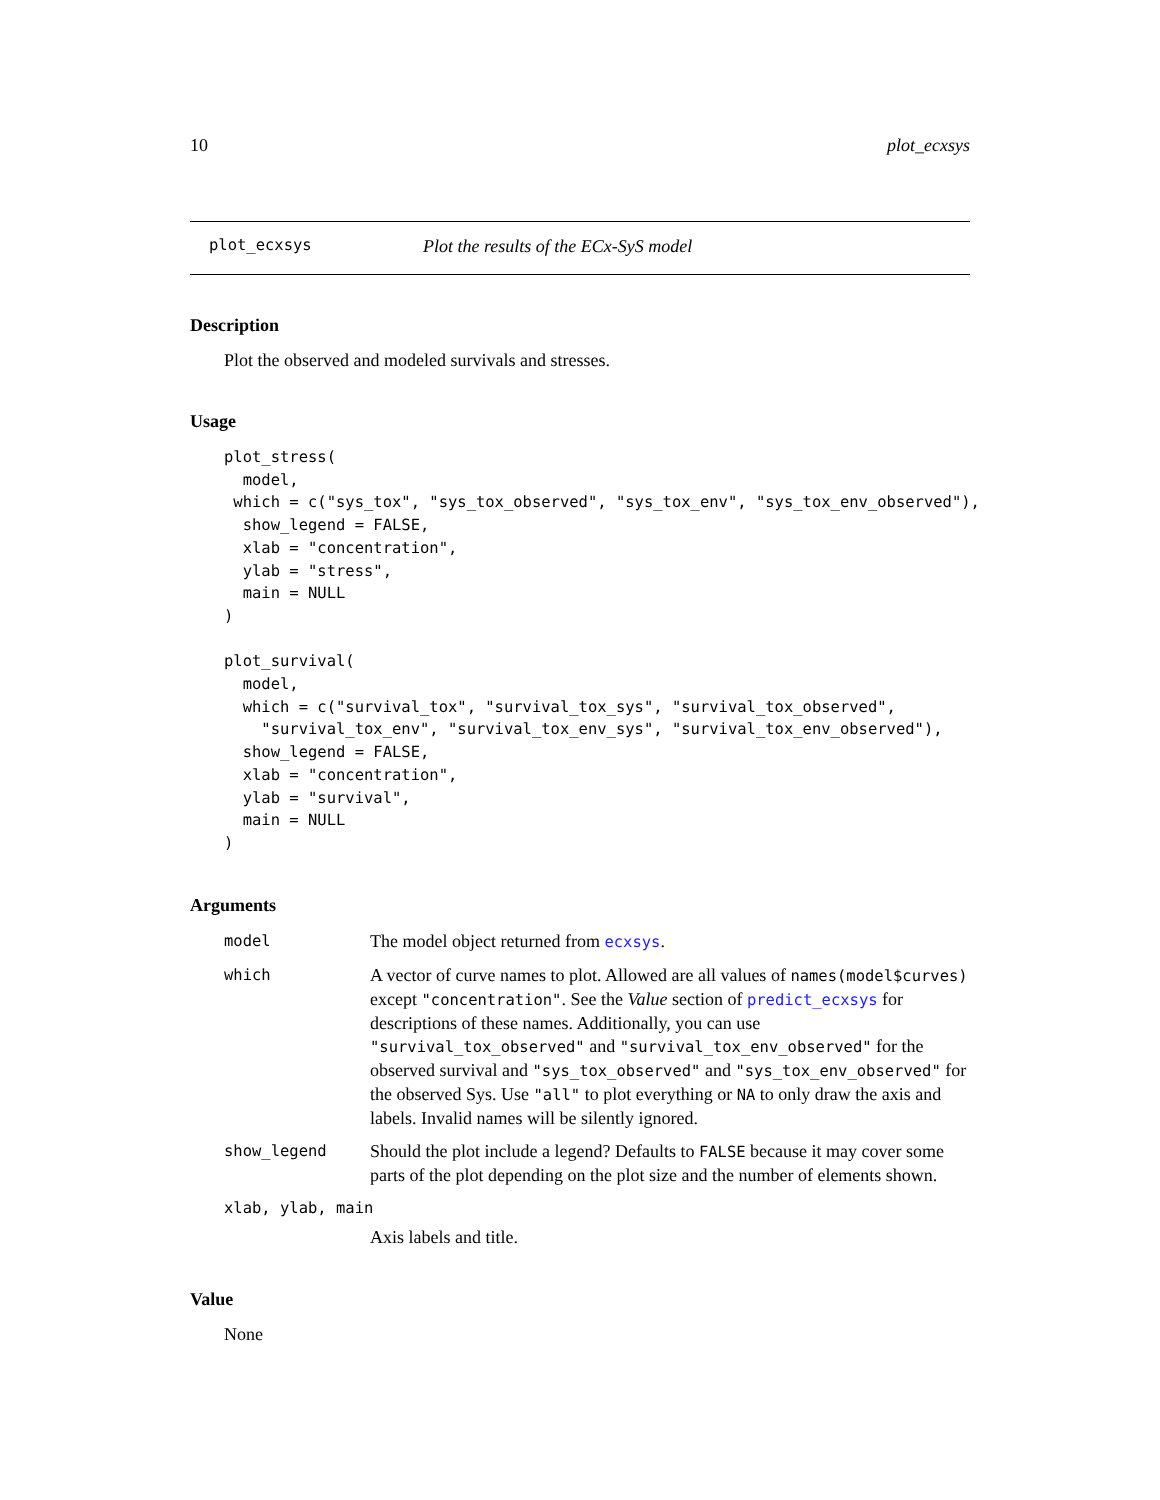10 plot_ecxsys
plot_ecxsys Plot the results of the ECx-SyS model
Description
Plot the observed and modeled survivals and stresses.
Usage
plot_stress(
  model,
 which = c("sys_tox", "sys_tox_observed", "sys_tox_env", "sys_tox_env_observed"),
  show_legend = FALSE,
  xlab = "concentration",
  ylab = "stress",
  main = NULL
)

plot_survival(
  model,
  which = c("survival_tox", "survival_tox_sys", "survival_tox_observed",
    "survival_tox_env", "survival_tox_env_sys", "survival_tox_env_observed"),
  show_legend = FALSE,
  xlab = "concentration",
  ylab = "survival",
  main = NULL
)
Arguments
model The model object returned from ecxsys.
which A vector of curve names to plot. Allowed are all values of names(model$curves) except "concentration". See the Value section of predict_ecxsys for descriptions of these names. Additionally, you can use "survival_tox_observed" and "survival_tox_env_observed" for the observed survival and "sys_tox_observed" and "sys_tox_env_observed" for the observed Sys. Use "all" to plot everything or NA to only draw the axis and labels. Invalid names will be silently ignored.
show_legend Should the plot include a legend? Defaults to FALSE because it may cover some parts of the plot depending on the plot size and the number of elements shown.
xlab, ylab, main
Axis labels and title.
Value
None